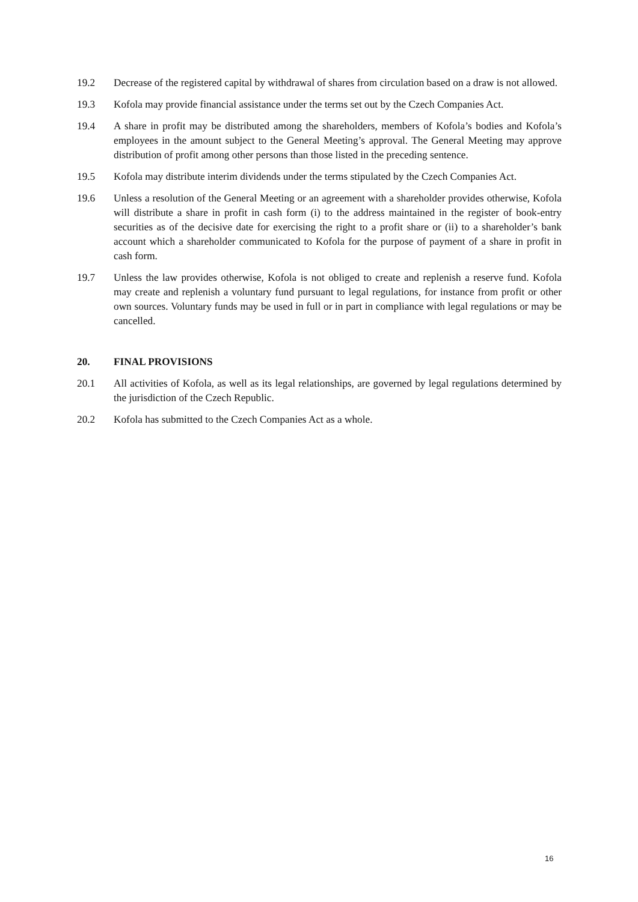19.2 Decrease of the registered capital by withdrawal of shares from circulation based on a draw is not allowed.
19.3 Kofola may provide financial assistance under the terms set out by the Czech Companies Act.
19.4 A share in profit may be distributed among the shareholders, members of Kofola’s bodies and Kofola’s employees in the amount subject to the General Meeting’s approval. The General Meeting may approve distribution of profit among other persons than those listed in the preceding sentence.
19.5 Kofola may distribute interim dividends under the terms stipulated by the Czech Companies Act.
19.6 Unless a resolution of the General Meeting or an agreement with a shareholder provides otherwise, Kofola will distribute a share in profit in cash form (i) to the address maintained in the register of book-entry securities as of the decisive date for exercising the right to a profit share or (ii) to a shareholder’s bank account which a shareholder communicated to Kofola for the purpose of payment of a share in profit in cash form.
19.7 Unless the law provides otherwise, Kofola is not obliged to create and replenish a reserve fund. Kofola may create and replenish a voluntary fund pursuant to legal regulations, for instance from profit or other own sources. Voluntary funds may be used in full or in part in compliance with legal regulations or may be cancelled.
20. FINAL PROVISIONS
20.1 All activities of Kofola, as well as its legal relationships, are governed by legal regulations determined by the jurisdiction of the Czech Republic.
20.2 Kofola has submitted to the Czech Companies Act as a whole.
16